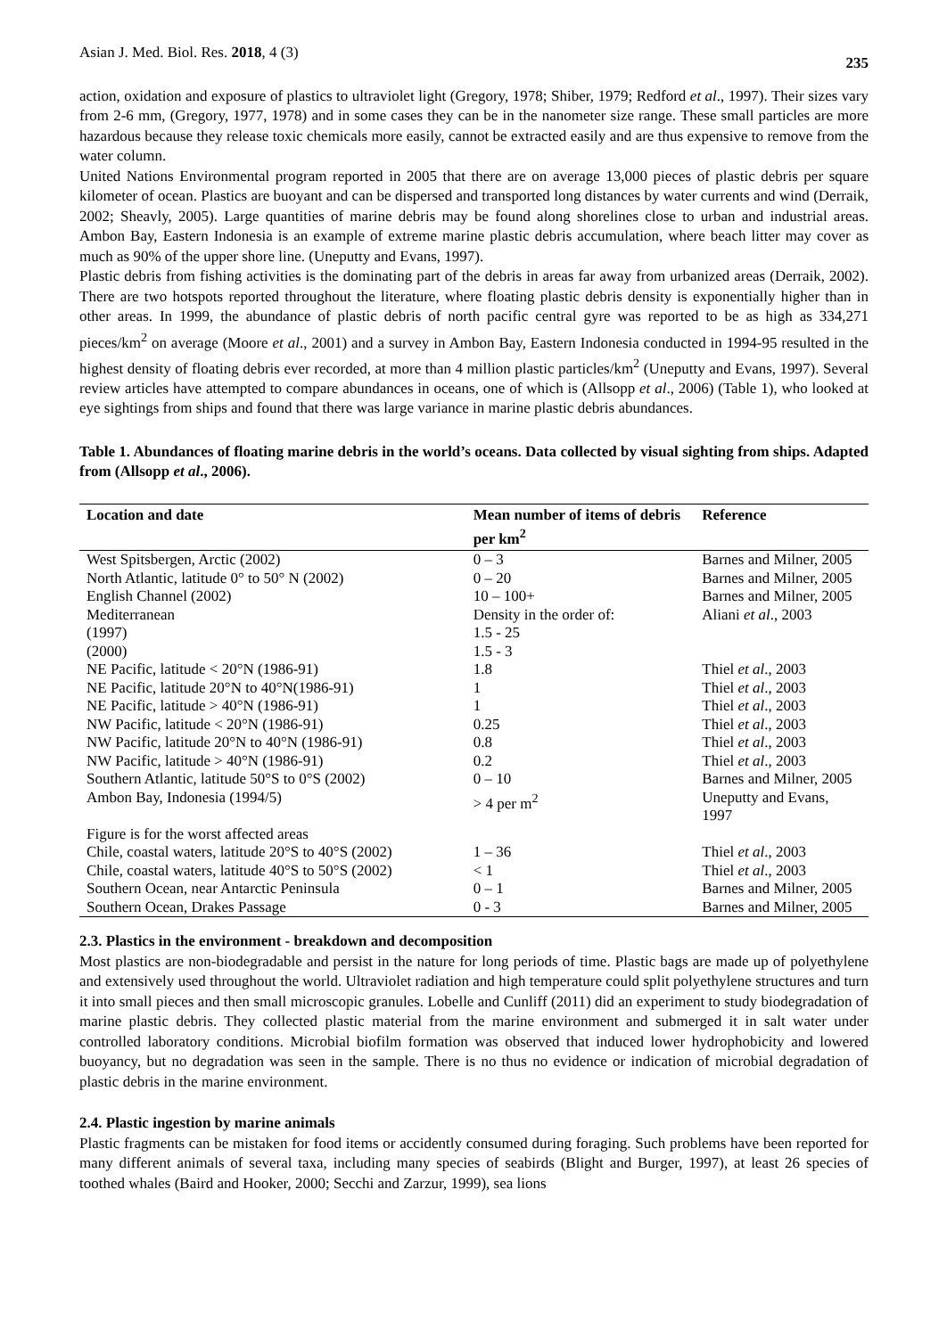Asian J. Med. Biol. Res. 2018, 4 (3) 235
action, oxidation and exposure of plastics to ultraviolet light (Gregory, 1978; Shiber, 1979; Redford et al., 1997). Their sizes vary from 2-6 mm, (Gregory, 1977, 1978) and in some cases they can be in the nanometer size range. These small particles are more hazardous because they release toxic chemicals more easily, cannot be extracted easily and are thus expensive to remove from the water column.
United Nations Environmental program reported in 2005 that there are on average 13,000 pieces of plastic debris per square kilometer of ocean. Plastics are buoyant and can be dispersed and transported long distances by water currents and wind (Derraik, 2002; Sheavly, 2005). Large quantities of marine debris may be found along shorelines close to urban and industrial areas. Ambon Bay, Eastern Indonesia is an example of extreme marine plastic debris accumulation, where beach litter may cover as much as 90% of the upper shore line. (Uneputty and Evans, 1997).
Plastic debris from fishing activities is the dominating part of the debris in areas far away from urbanized areas (Derraik, 2002). There are two hotspots reported throughout the literature, where floating plastic debris density is exponentially higher than in other areas. In 1999, the abundance of plastic debris of north pacific central gyre was reported to be as high as 334,271 pieces/km<sup>2</sup> on average (Moore et al., 2001) and a survey in Ambon Bay, Eastern Indonesia conducted in 1994-95 resulted in the highest density of floating debris ever recorded, at more than 4 million plastic particles/km<sup>2</sup> (Uneputty and Evans, 1997). Several review articles have attempted to compare abundances in oceans, one of which is (Allsopp et al., 2006) (Table 1), who looked at eye sightings from ships and found that there was large variance in marine plastic debris abundances.
Table 1. Abundances of floating marine debris in the world’s oceans. Data collected by visual sighting from ships. Adapted from (Allsopp et al., 2006).
| Location and date | Mean number of items of debris per km<sup>2</sup> | Reference |
| --- | --- | --- |
| West Spitsbergen, Arctic (2002) | 0 – 3 | Barnes and Milner, 2005 |
| North Atlantic, latitude 0° to 50° N (2002) | 0 – 20 | Barnes and Milner, 2005 |
| English Channel (2002) | 10 – 100+ | Barnes and Milner, 2005 |
| Mediterranean | Density in the order of: | Aliani et al ., 2003 |
| (1997) | 1.5 - 25 | |
| (2000) | 1.5 - 3 | |
| NE Pacific, latitude < 20°N (1986-91) | 1.8 | Thiel et al ., 2003 |
| NE Pacific, latitude 20°N to 40°N(1986-91) | 1 | Thiel et al ., 2003 |
| NE Pacific, latitude > 40°N (1986-91) | 1 | Thiel et al ., 2003 |
| NW Pacific, latitude < 20°N (1986-91) | 0.25 | Thiel et al ., 2003 |
| NW Pacific, latitude 20°N to 40°N (1986-91) | 0.8 | Thiel et al ., 2003 |
| NW Pacific, latitude > 40°N (1986-91) | 0.2 | Thiel et al ., 2003 |
| Southern Atlantic, latitude 50°S to 0°S (2002) | 0 – 10 | Barnes and Milner, 2005 |
| Ambon Bay, Indonesia (1994/5) | > 4 per m<sup>2</sup> | Uneputty and Evans, 1997 |
| Figure is for the worst affected areas | | |
| Chile, coastal waters, latitude 20°S to 40°S (2002) | 1 – 36 | Thiel et al ., 2003 |
| Chile, coastal waters, latitude 40°S to 50°S (2002) | < 1 | Thiel et al ., 2003 |
| Southern Ocean, near Antarctic Peninsula | 0 – 1 | Barnes and Milner, 2005 |
| Southern Ocean, Drakes Passage | 0 - 3 | Barnes and Milner, 2005 |
2.3. Plastics in the environment - breakdown and decomposition
Most plastics are non-biodegradable and persist in the nature for long periods of time. Plastic bags are made up of polyethylene and extensively used throughout the world. Ultraviolet radiation and high temperature could split polyethylene structures and turn it into small pieces and then small microscopic granules. Lobelle and Cunliff (2011) did an experiment to study biodegradation of marine plastic debris. They collected plastic material from the marine environment and submerged it in salt water under controlled laboratory conditions. Microbial biofilm formation was observed that induced lower hydrophobicity and lowered buoyancy, but no degradation was seen in the sample. There is no thus no evidence or indication of microbial degradation of plastic debris in the marine environment.
2.4. Plastic ingestion by marine animals
Plastic fragments can be mistaken for food items or accidently consumed during foraging. Such problems have been reported for many different animals of several taxa, including many species of seabirds (Blight and Burger, 1997), at least 26 species of toothed whales (Baird and Hooker, 2000; Secchi and Zarzur, 1999), sea lions